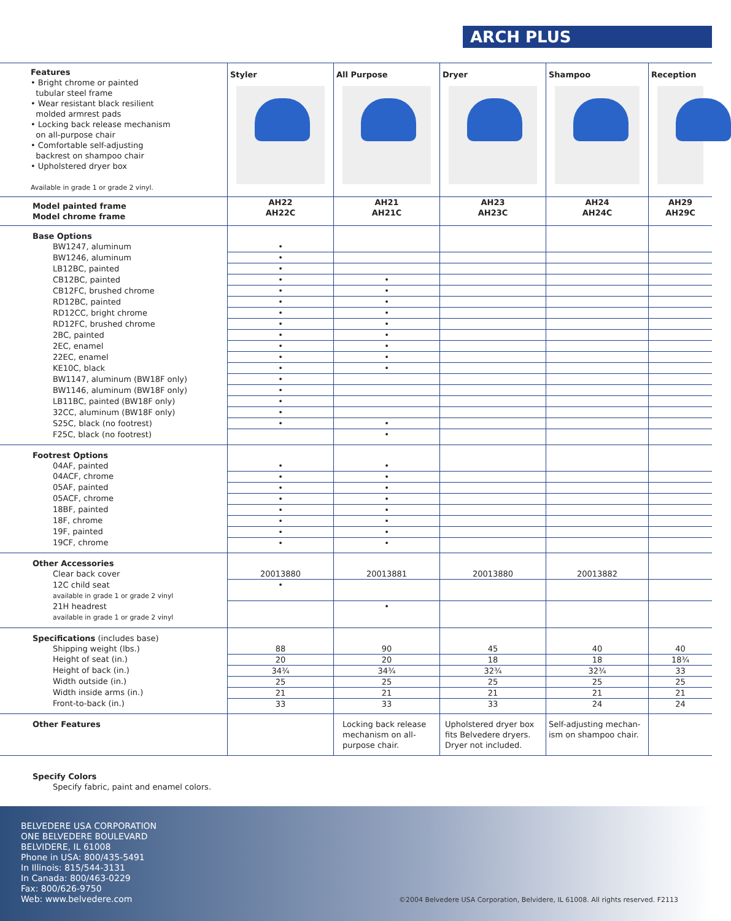ARCH PLUS
| Features • Bright chrome or painted tubular steel frame • Wear resistant black resilient molded armrest pads • Locking back release mechanism on all-purpose chair • Comfortable self-adjusting backrest on shampoo chair • Upholstered dryer box Available in grade 1 or grade 2 vinyl. | Styler | All Purpose | Dryer | Shampoo | Reception |
| Model painted frame Model chrome frame | AH22 AH22C | AH21 AH21C | AH23 AH23C | AH24 AH24C | AH29 AH29C |
| Base Options | | | | | |
| BW1247, aluminum | • | | | | |
| BW1246, aluminum | • | | | | |
| LB12BC, painted | • | | | | |
| CB12BC, painted | • | • | | | |
| CB12FC, brushed chrome | • | • | | | |
| RD12BC, painted | • | • | | | |
| RD12CC, bright chrome | • | • | | | |
| RD12FC, brushed chrome | • | • | | | |
| 2BC, painted | • | • | | | |
| 2EC, enamel | • | • | | | |
| 22EC, enamel | • | • | | | |
| KE10C, black | • | • | | | |
| BW1147, aluminum (BW18F only) | • | | | | |
| BW1146, aluminum (BW18F only) | • | | | | |
| LB11BC, painted (BW18F only) | • | | | | |
| 32CC, aluminum (BW18F only) | • | | | | |
| S25C, black (no footrest) | • | • | | | |
| F25C, black (no footrest) | | • | | | |
| Footrest Options | | | | | |
| 04AF, painted | • | • | | | |
| 04ACF, chrome | • | • | | | |
| 05AF, painted | • | • | | | |
| 05ACF, chrome | • | • | | | |
| 18BF, painted | • | • | | | |
| 18F, chrome | • | • | | | |
| 19F, painted | • | • | | | |
| 19CF, chrome | • | • | | | |
| Other Accessories | | | | | |
| Clear back cover | 20013880 | 20013881 | 20013880 | 20013882 | |
| 12C child seat available in grade 1 or grade 2 vinyl | • | | | | |
| 21H headrest available in grade 1 or grade 2 vinyl | | • | | | |
| Specifications (includes base) | | | | | |
| Shipping weight (lbs.) | 88 | 90 | 45 | 40 | 40 |
| Height of seat (in.) | 20 | 20 | 18 | 18 | 18¾ |
| Height of back (in.) | 34¾ | 34¾ | 32¾ | 32¾ | 33 |
| Width outside (in.) | 25 | 25 | 25 | 25 | 25 |
| Width inside arms (in.) | 21 | 21 | 21 | 21 | 21 |
| Front-to-back (in.) | 33 | 33 | 33 | 24 | 24 |
| Other Features | | Locking back release mechanism on all-purpose chair. | Upholstered dryer box fits Belvedere dryers. Dryer not included. | Self-adjusting mechan-ism on shampoo chair. | |
Specify Colors
Specify fabric, paint and enamel colors.
BELVEDERE USA CORPORATION
ONE BELVEDERE BOULEVARD
BELVIDERE, IL 61008
Phone in USA: 800/435-5491
In Illinois: 815/544-3131
In Canada: 800/463-0229
Fax: 800/626-9750
Web: www.belvedere.com
©2004 Belvedere USA Corporation, Belvidere, IL 61008. All rights reserved. F2113